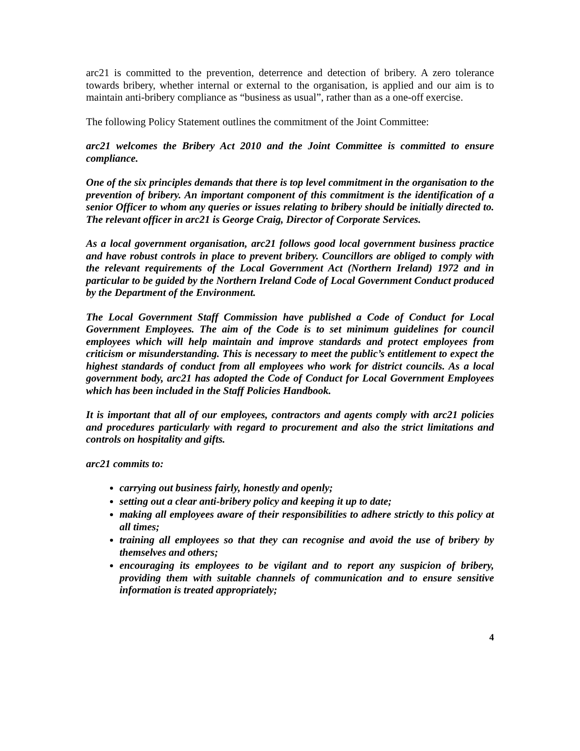arc21 is committed to the prevention, deterrence and detection of bribery. A zero tolerance towards bribery, whether internal or external to the organisation, is applied and our aim is to maintain anti-bribery compliance as “business as usual”, rather than as a one-off exercise.
The following Policy Statement outlines the commitment of the Joint Committee:
arc21 welcomes the Bribery Act 2010 and the Joint Committee is committed to ensure compliance.
One of the six principles demands that there is top level commitment in the organisation to the prevention of bribery. An important component of this commitment is the identification of a senior Officer to whom any queries or issues relating to bribery should be initially directed to. The relevant officer in arc21 is George Craig, Director of Corporate Services.
As a local government organisation, arc21 follows good local government business practice and have robust controls in place to prevent bribery. Councillors are obliged to comply with the relevant requirements of the Local Government Act (Northern Ireland) 1972 and in particular to be guided by the Northern Ireland Code of Local Government Conduct produced by the Department of the Environment.
The Local Government Staff Commission have published a Code of Conduct for Local Government Employees. The aim of the Code is to set minimum guidelines for council employees which will help maintain and improve standards and protect employees from criticism or misunderstanding. This is necessary to meet the public’s entitlement to expect the highest standards of conduct from all employees who work for district councils. As a local government body, arc21 has adopted the Code of Conduct for Local Government Employees which has been included in the Staff Policies Handbook.
It is important that all of our employees, contractors and agents comply with arc21 policies and procedures particularly with regard to procurement and also the strict limitations and controls on hospitality and gifts.
arc21 commits to:
carrying out business fairly, honestly and openly;
setting out a clear anti-bribery policy and keeping it up to date;
making all employees aware of their responsibilities to adhere strictly to this policy at all times;
training all employees so that they can recognise and avoid the use of bribery by themselves and others;
encouraging its employees to be vigilant and to report any suspicion of bribery, providing them with suitable channels of communication and to ensure sensitive information is treated appropriately;
4